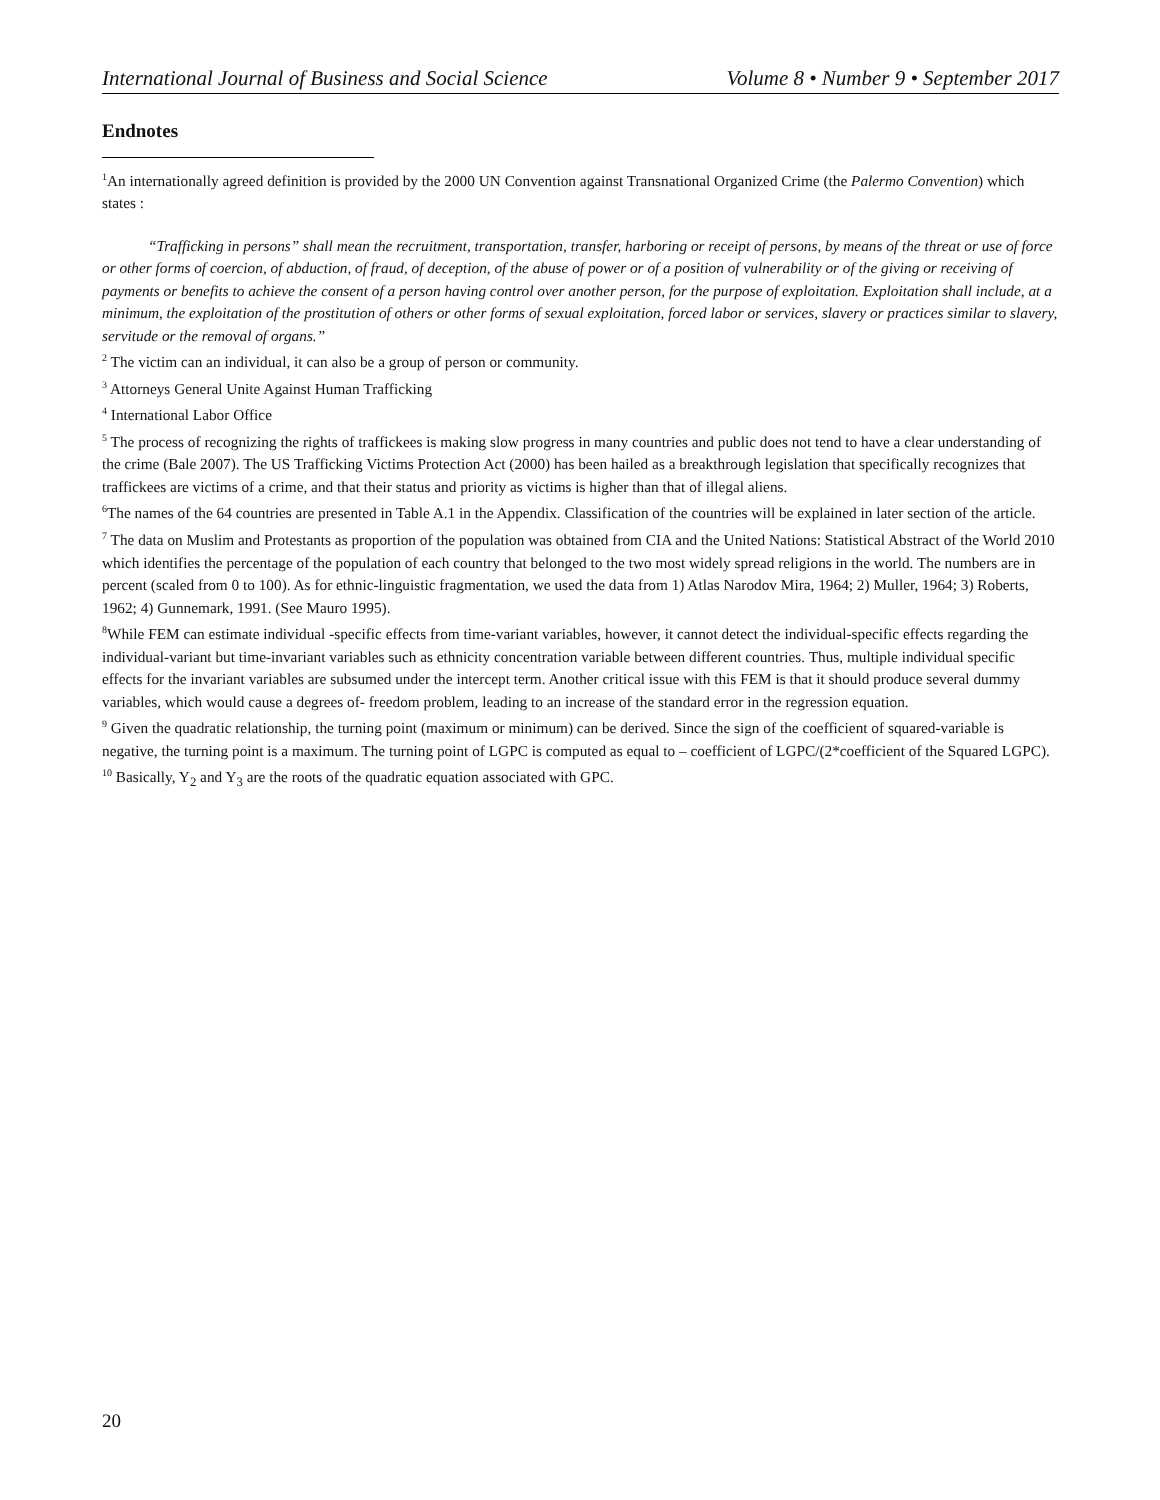International Journal of Business and Social Science Volume 8 • Number 9 • September 2017
Endnotes
<sup>1</sup> An internationally agreed definition is provided by the 2000 UN Convention against Transnational Organized Crime (the Palermo Convention) which states :
“Trafficking in persons” shall mean the recruitment, transportation, transfer, harboring or receipt of persons, by means of the threat or use of force or other forms of coercion, of abduction, of fraud, of deception, of the abuse of power or of a position of vulnerability or of the giving or receiving of payments or benefits to achieve the consent of a person having control over another person, for the purpose of exploitation. Exploitation shall include, at a minimum, the exploitation of the prostitution of others or other forms of sexual exploitation, forced labor or services, slavery or practices similar to slavery, servitude or the removal of organs.”
<sup>2</sup> The victim can an individual, it can also be a group of person or community.
<sup>3</sup> Attorneys General Unite Against Human Trafficking
<sup>4</sup> International Labor Office
<sup>5</sup> The process of recognizing the rights of traffickees is making slow progress in many countries and public does not tend to have a clear understanding of the crime (Bale 2007). The US Trafficking Victims Protection Act (2000) has been hailed as a breakthrough legislation that specifically recognizes that traffickees are victims of a crime, and that their status and priority as victims is higher than that of illegal aliens.
<sup>6</sup> The names of the 64 countries are presented in Table A.1 in the Appendix. Classification of the countries will be explained in later section of the article.
<sup>7</sup> The data on Muslim and Protestants as proportion of the population was obtained from CIA and the United Nations: Statistical Abstract of the World 2010 which identifies the percentage of the population of each country that belonged to the two most widely spread religions in the world. The numbers are in percent (scaled from 0 to 100). As for ethnic-linguistic fragmentation, we used the data from 1) Atlas Narodov Mira, 1964; 2) Muller, 1964; 3) Roberts, 1962; 4) Gunnemark, 1991. (See Mauro 1995).
<sup>8</sup> While FEM can estimate individual -specific effects from time-variant variables, however, it cannot detect the individual-specific effects regarding the individual-variant but time-invariant variables such as ethnicity concentration variable between different countries. Thus, multiple individual specific effects for the invariant variables are subsumed under the intercept term. Another critical issue with this FEM is that it should produce several dummy variables, which would cause a degrees of- freedom problem, leading to an increase of the standard error in the regression equation.
<sup>9</sup> Given the quadratic relationship, the turning point (maximum or minimum) can be derived. Since the sign of the coefficient of squared-variable is negative, the turning point is a maximum. The turning point of LGPC is computed as equal to – coefficient of LGPC/(2*coefficient of the Squared LGPC).
<sup>10</sup> Basically, Y<sub>2</sub> and Y<sub>3</sub> are the roots of the quadratic equation associated with GPC.
20